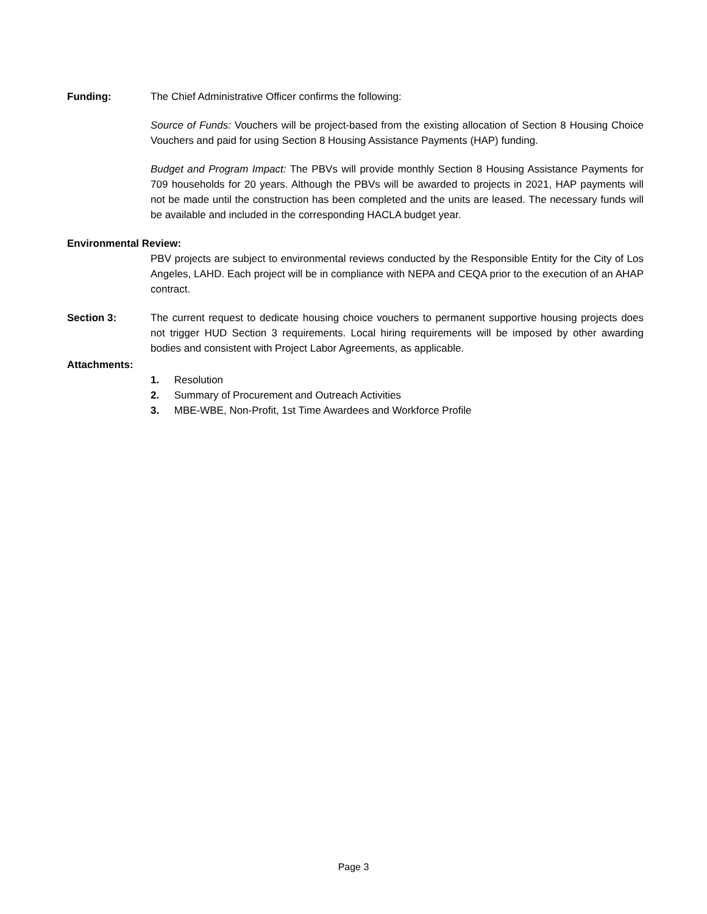Funding: The Chief Administrative Officer confirms the following:
Source of Funds: Vouchers will be project-based from the existing allocation of Section 8 Housing Choice Vouchers and paid for using Section 8 Housing Assistance Payments (HAP) funding.
Budget and Program Impact: The PBVs will provide monthly Section 8 Housing Assistance Payments for 709 households for 20 years. Although the PBVs will be awarded to projects in 2021, HAP payments will not be made until the construction has been completed and the units are leased. The necessary funds will be available and included in the corresponding HACLA budget year.
Environmental Review:
PBV projects are subject to environmental reviews conducted by the Responsible Entity for the City of Los Angeles, LAHD. Each project will be in compliance with NEPA and CEQA prior to the execution of an AHAP contract.
Section 3: The current request to dedicate housing choice vouchers to permanent supportive housing projects does not trigger HUD Section 3 requirements. Local hiring requirements will be imposed by other awarding bodies and consistent with Project Labor Agreements, as applicable.
Attachments:
1. Resolution
2. Summary of Procurement and Outreach Activities
3. MBE-WBE, Non-Profit, 1st Time Awardees and Workforce Profile
Page 3